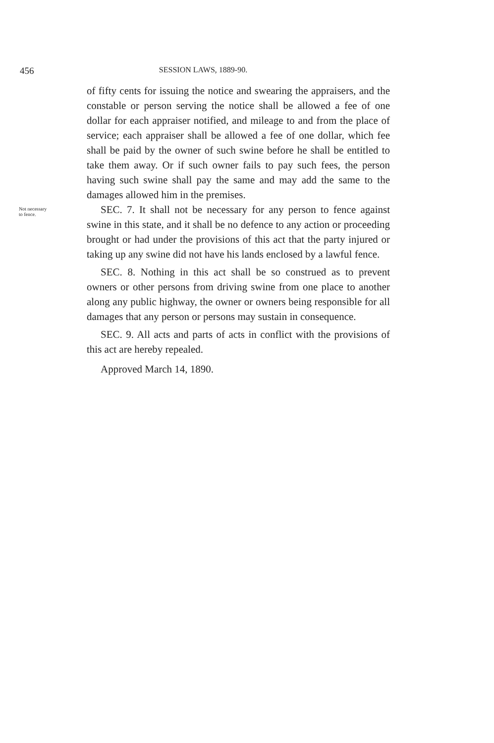456 SESSION LAWS, 1889-90.
of fifty cents for issuing the notice and swearing the appraisers, and the constable or person serving the notice shall be allowed a fee of one dollar for each appraiser notified, and mileage to and from the place of service; each appraiser shall be allowed a fee of one dollar, which fee shall be paid by the owner of such swine before he shall be entitled to take them away. Or if such owner fails to pay such fees, the person having such swine shall pay the same and may add the same to the damages allowed him in the premises.
Not necessary
to fence.
SEC. 7. It shall not be necessary for any person to fence against swine in this state, and it shall be no defence to any action or proceeding brought or had under the provisions of this act that the party injured or taking up any swine did not have his lands enclosed by a lawful fence.
SEC. 8. Nothing in this act shall be so construed as to prevent owners or other persons from driving swine from one place to another along any public highway, the owner or owners being responsible for all damages that any person or persons may sustain in consequence.
SEC. 9. All acts and parts of acts in conflict with the provisions of this act are hereby repealed.
Approved March 14, 1890.